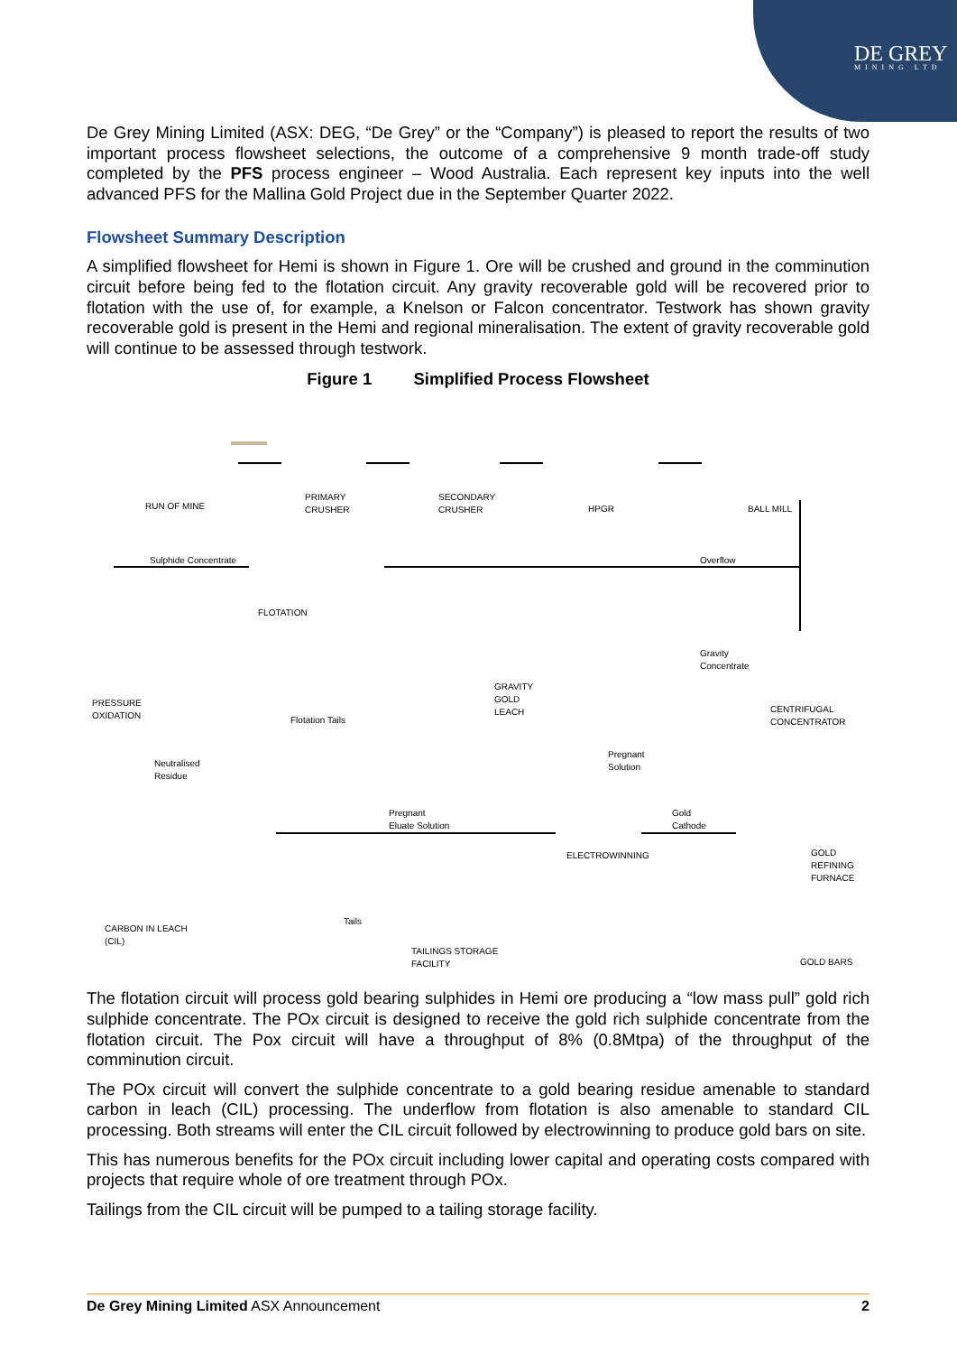DE GREY
MINING LTD
De Grey Mining Limited (ASX: DEG, “De Grey” or the “Company”) is pleased to report the results of two important process flowsheet selections, the outcome of a comprehensive 9 month trade-off study completed by the PFS process engineer – Wood Australia. Each represent key inputs into the well advanced PFS for the Mallina Gold Project due in the September Quarter 2022.
Flowsheet Summary Description
A simplified flowsheet for Hemi is shown in Figure 1. Ore will be crushed and ground in the comminution circuit before being fed to the flotation circuit. Any gravity recoverable gold will be recovered prior to flotation with the use of, for example, a Knelson or Falcon concentrator. Testwork has shown gravity recoverable gold is present in the Hemi and regional mineralisation. The extent of gravity recoverable gold will continue to be assessed through testwork.
Figure 1 Simplified Process Flowsheet
RUN OF MINE
PRIMARY
CRUSHER
SECONDARY
CRUSHER HPGR BALL MILL
Sulphide Concentrate Overflow
FLOTATION
Gravity
Concentrate
GRAVITY
GOLD
LEACH
PRESSURE
OXIDATION
Flotation Tails
CENTRIFUGAL
CONCENTRATOR
Neutralised
Residue
Pregnant
Solution
Pregnant
Eluate Solution
Gold
Cathode
ELECTROWINNING GOLD
REFINING
FURNACE
Tails
CARBON IN LEACH
(CIL)
TAILINGS STORAGE
FACILITY GOLD BARS
The flotation circuit will process gold bearing sulphides in Hemi ore producing a “low mass pull” gold rich sulphide concentrate. The POx circuit is designed to receive the gold rich sulphide concentrate from the flotation circuit. The Pox circuit will have a throughput of 8% (0.8Mtpa) of the throughput of the comminution circuit.
The POx circuit will convert the sulphide concentrate to a gold bearing residue amenable to standard carbon in leach (CIL) processing. The underflow from flotation is also amenable to standard CIL processing. Both streams will enter the CIL circuit followed by electrowinning to produce gold bars on site.
This has numerous benefits for the POx circuit including lower capital and operating costs compared with projects that require whole of ore treatment through POx.
Tailings from the CIL circuit will be pumped to a tailing storage facility.
De Grey Mining Limited ASX Announcement 2